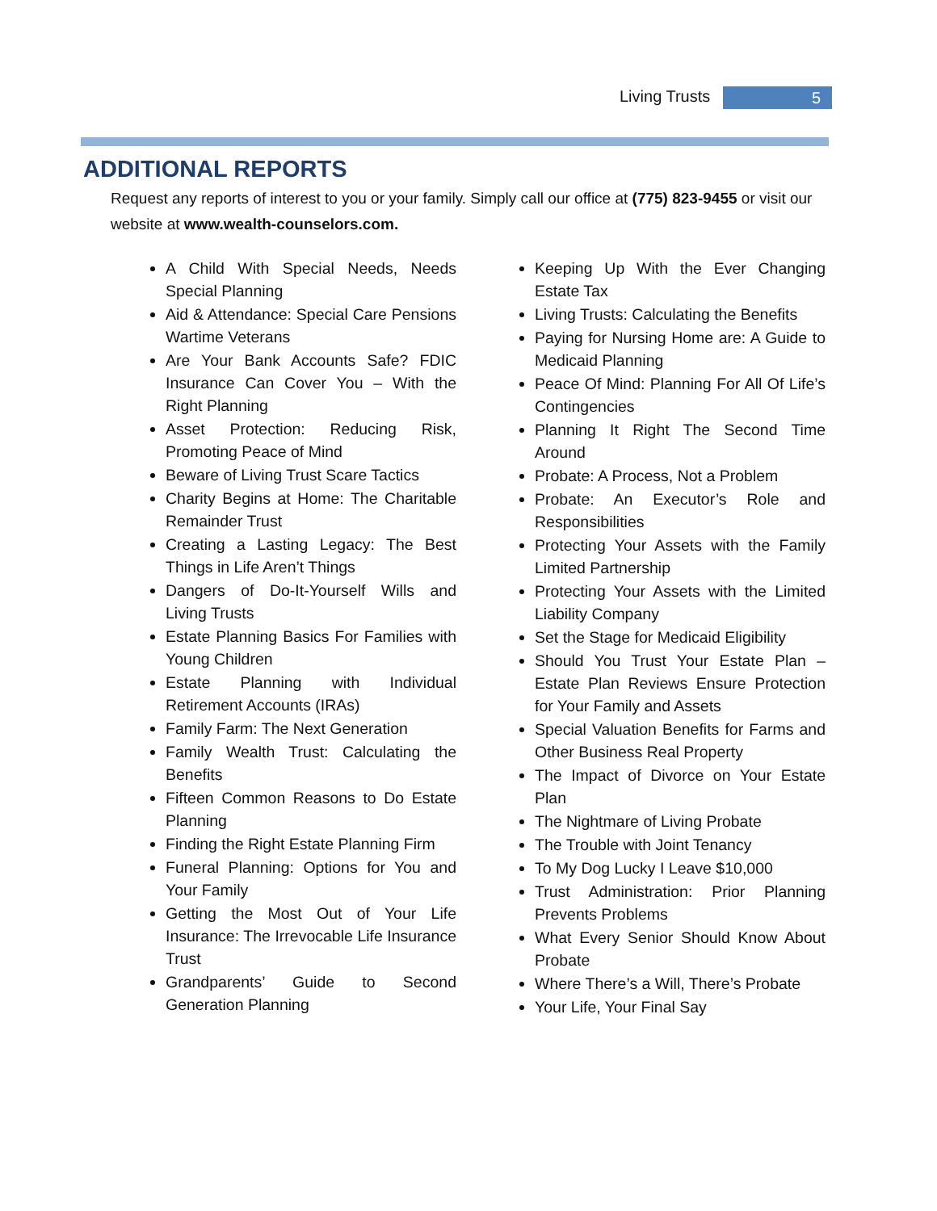Living Trusts 5
ADDITIONAL REPORTS
Request any reports of interest to you or your family. Simply call our office at (775) 823-9455 or visit our website at www.wealth-counselors.com.
A Child With Special Needs, Needs Special Planning
Aid & Attendance: Special Care Pensions Wartime Veterans
Are Your Bank Accounts Safe? FDIC Insurance Can Cover You – With the Right Planning
Asset Protection: Reducing Risk, Promoting Peace of Mind
Beware of Living Trust Scare Tactics
Charity Begins at Home: The Charitable Remainder Trust
Creating a Lasting Legacy: The Best Things in Life Aren’t Things
Dangers of Do-It-Yourself Wills and Living Trusts
Estate Planning Basics For Families with Young Children
Estate Planning with Individual Retirement Accounts (IRAs)
Family Farm: The Next Generation
Family Wealth Trust: Calculating the Benefits
Fifteen Common Reasons to Do Estate Planning
Finding the Right Estate Planning Firm
Funeral Planning: Options for You and Your Family
Getting the Most Out of Your Life Insurance: The Irrevocable Life Insurance Trust
Grandparents’ Guide to Second Generation Planning
Keeping Up With the Ever Changing Estate Tax
Living Trusts: Calculating the Benefits
Paying for Nursing Home are: A Guide to Medicaid Planning
Peace Of Mind: Planning For All Of Life’s Contingencies
Planning It Right The Second Time Around
Probate: A Process, Not a Problem
Probate: An Executor’s Role and Responsibilities
Protecting Your Assets with the Family Limited Partnership
Protecting Your Assets with the Limited Liability Company
Set the Stage for Medicaid Eligibility
Should You Trust Your Estate Plan – Estate Plan Reviews Ensure Protection for Your Family and Assets
Special Valuation Benefits for Farms and Other Business Real Property
The Impact of Divorce on Your Estate Plan
The Nightmare of Living Probate
The Trouble with Joint Tenancy
To My Dog Lucky I Leave $10,000
Trust Administration: Prior Planning Prevents Problems
What Every Senior Should Know About Probate
Where There’s a Will, There’s Probate
Your Life, Your Final Say